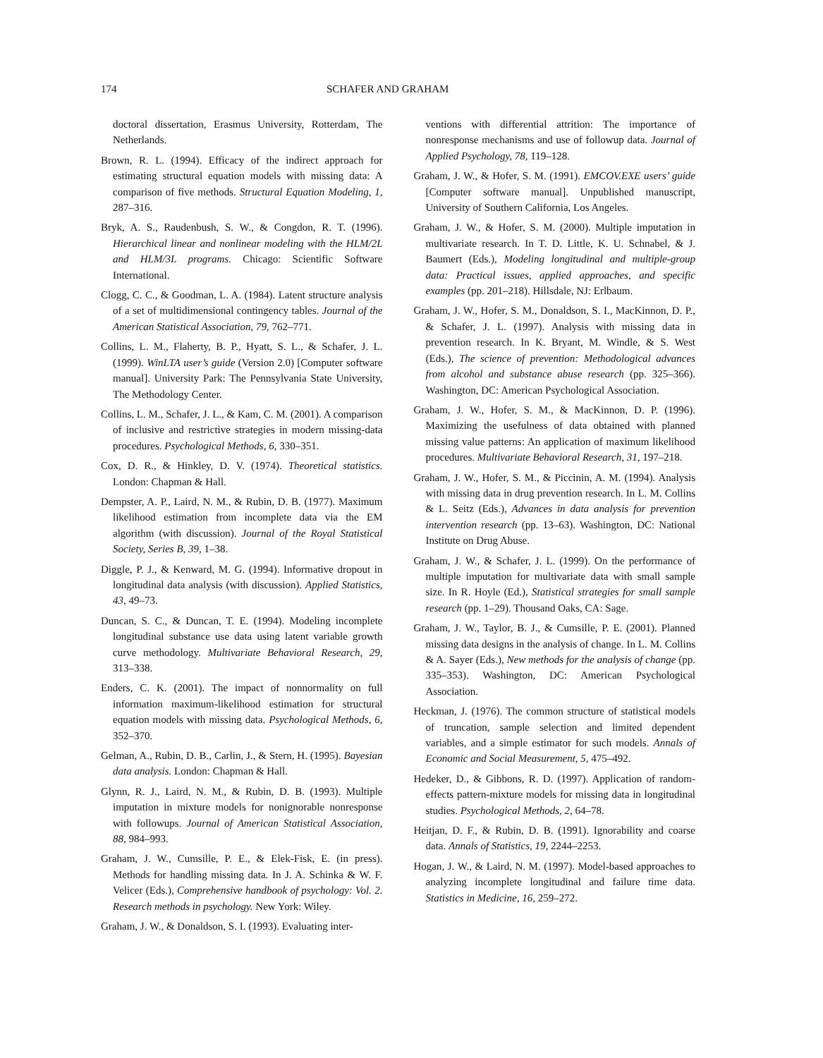174 SCHAFER AND GRAHAM
doctoral dissertation, Erasmus University, Rotterdam, The Netherlands.
Brown, R. L. (1994). Efficacy of the indirect approach for estimating structural equation models with missing data: A comparison of five methods. Structural Equation Modeling, 1, 287–316.
Bryk, A. S., Raudenbush, S. W., & Congdon, R. T. (1996). Hierarchical linear and nonlinear modeling with the HLM/2L and HLM/3L programs. Chicago: Scientific Software International.
Clogg, C. C., & Goodman, L. A. (1984). Latent structure analysis of a set of multidimensional contingency tables. Journal of the American Statistical Association, 79, 762–771.
Collins, L. M., Flaherty, B. P., Hyatt, S. L., & Schafer, J. L. (1999). WinLTA user’s guide (Version 2.0) [Computer software manual]. University Park: The Pennsylvania State University, The Methodology Center.
Collins, L. M., Schafer, J. L., & Kam, C. M. (2001). A comparison of inclusive and restrictive strategies in modern missing-data procedures. Psychological Methods, 6, 330–351.
Cox, D. R., & Hinkley, D. V. (1974). Theoretical statistics. London: Chapman & Hall.
Dempster, A. P., Laird, N. M., & Rubin, D. B. (1977). Maximum likelihood estimation from incomplete data via the EM algorithm (with discussion). Journal of the Royal Statistical Society, Series B, 39, 1–38.
Diggle, P. J., & Kenward, M. G. (1994). Informative dropout in longitudinal data analysis (with discussion). Applied Statistics, 43, 49–73.
Duncan, S. C., & Duncan, T. E. (1994). Modeling incomplete longitudinal substance use data using latent variable growth curve methodology. Multivariate Behavioral Research, 29, 313–338.
Enders, C. K. (2001). The impact of nonnormality on full information maximum-likelihood estimation for structural equation models with missing data. Psychological Methods, 6, 352–370.
Gelman, A., Rubin, D. B., Carlin, J., & Stern, H. (1995). Bayesian data analysis. London: Chapman & Hall.
Glynn, R. J., Laird, N. M., & Rubin, D. B. (1993). Multiple imputation in mixture models for nonignorable nonresponse with followups. Journal of American Statistical Association, 88, 984–993.
Graham, J. W., Cumsille, P. E., & Elek-Fisk, E. (in press). Methods for handling missing data. In J. A. Schinka & W. F. Velicer (Eds.), Comprehensive handbook of psychology: Vol. 2. Research methods in psychology. New York: Wiley.
Graham, J. W., & Donaldson, S. I. (1993). Evaluating inter-
ventions with differential attrition: The importance of nonresponse mechanisms and use of followup data. Journal of Applied Psychology, 78, 119–128.
Graham, J. W., & Hofer, S. M. (1991). EMCOV.EXE users’ guide [Computer software manual]. Unpublished manuscript, University of Southern California, Los Angeles.
Graham, J. W., & Hofer, S. M. (2000). Multiple imputation in multivariate research. In T. D. Little, K. U. Schnabel, & J. Baumert (Eds.), Modeling longitudinal and multiple-group data: Practical issues, applied approaches, and specific examples (pp. 201–218). Hillsdale, NJ: Erlbaum.
Graham, J. W., Hofer, S. M., Donaldson, S. I., MacKinnon, D. P., & Schafer, J. L. (1997). Analysis with missing data in prevention research. In K. Bryant, M. Windle, & S. West (Eds.), The science of prevention: Methodological advances from alcohol and substance abuse research (pp. 325–366). Washington, DC: American Psychological Association.
Graham, J. W., Hofer, S. M., & MacKinnon, D. P. (1996). Maximizing the usefulness of data obtained with planned missing value patterns: An application of maximum likelihood procedures. Multivariate Behavioral Research, 31, 197–218.
Graham, J. W., Hofer, S. M., & Piccinin, A. M. (1994). Analysis with missing data in drug prevention research. In L. M. Collins & L. Seitz (Eds.), Advances in data analysis for prevention intervention research (pp. 13–63). Washington, DC: National Institute on Drug Abuse.
Graham, J. W., & Schafer, J. L. (1999). On the performance of multiple imputation for multivariate data with small sample size. In R. Hoyle (Ed.), Statistical strategies for small sample research (pp. 1–29). Thousand Oaks, CA: Sage.
Graham, J. W., Taylor, B. J., & Cumsille, P. E. (2001). Planned missing data designs in the analysis of change. In L. M. Collins & A. Sayer (Eds.), New methods for the analysis of change (pp. 335–353). Washington, DC: American Psychological Association.
Heckman, J. (1976). The common structure of statistical models of truncation, sample selection and limited dependent variables, and a simple estimator for such models. Annals of Economic and Social Measurement, 5, 475–492.
Hedeker, D., & Gibbons, R. D. (1997). Application of random-effects pattern-mixture models for missing data in longitudinal studies. Psychological Methods, 2, 64–78.
Heitjan, D. F., & Rubin, D. B. (1991). Ignorability and coarse data. Annals of Statistics, 19, 2244–2253.
Hogan, J. W., & Laird, N. M. (1997). Model-based approaches to analyzing incomplete longitudinal and failure time data. Statistics in Medicine, 16, 259–272.